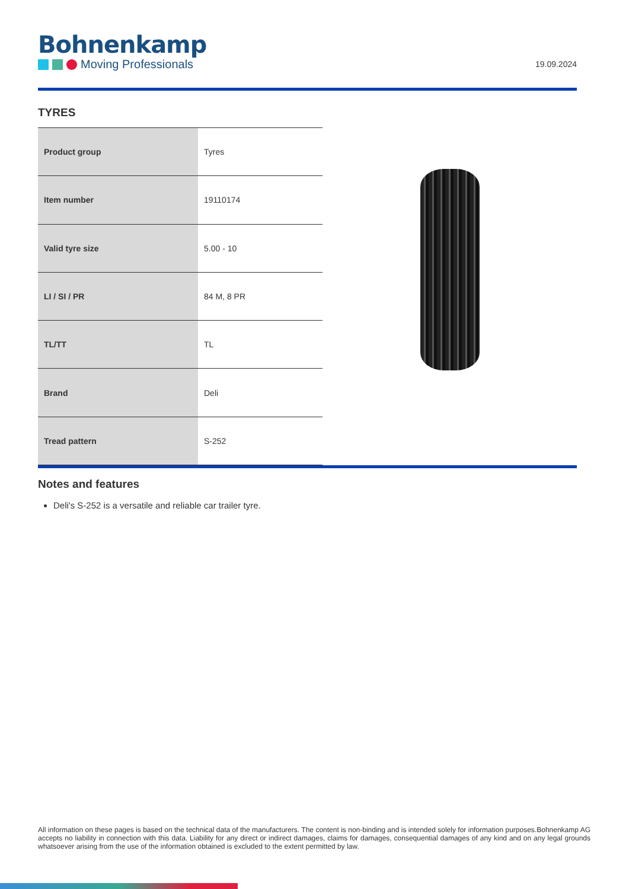Bohnenkamp
Moving Professionals
19.09.2024
TYRES
| Product group | Tyres |
| Item number | 19110174 |
| Valid tyre size | 5.00 - 10 |
| LI / SI / PR | 84 M, 8 PR |
| TL/TT | TL |
| Brand | Deli |
| Tread pattern | S-252 |
Notes and features
Deli's S-252 is a versatile and reliable car trailer tyre.
All information on these pages is based on the technical data of the manufacturers. The content is non-binding and is intended solely for information purposes.Bohnenkamp AG accepts no liability in connection with this data. Liability for any direct or indirect damages, claims for damages, consequential damages of any kind and on any legal grounds whatsoever arising from the use of the information obtained is excluded to the extent permitted by law.